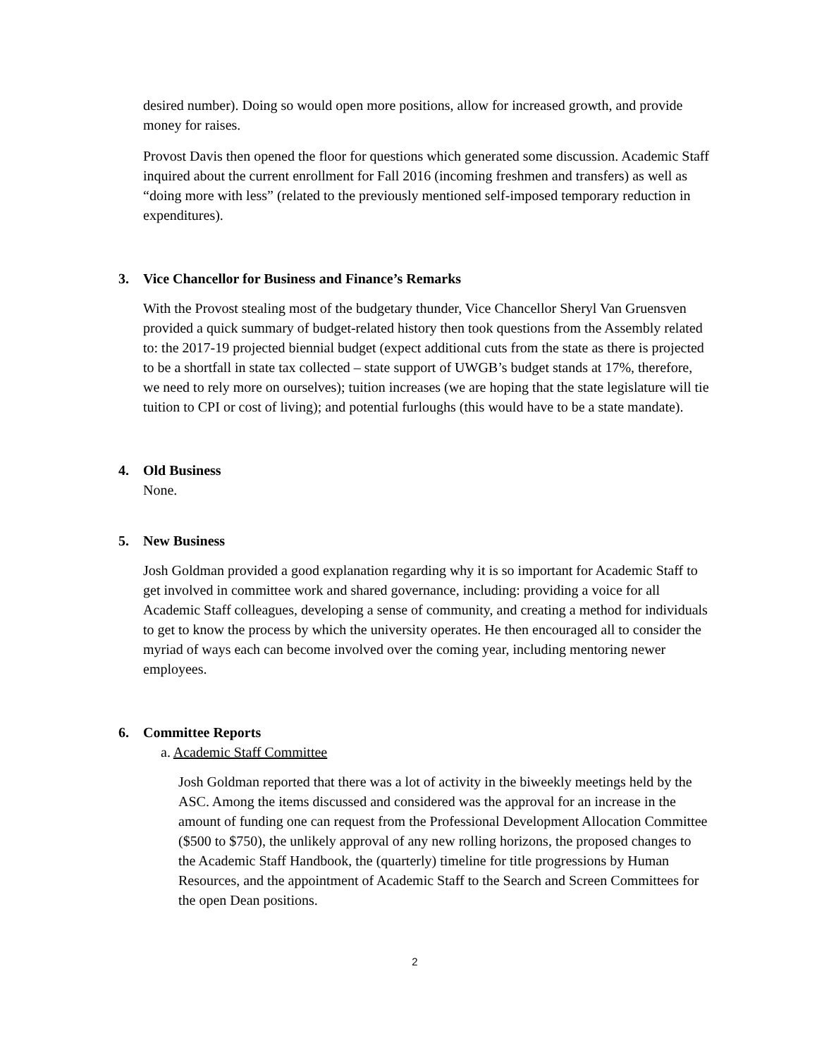desired number). Doing so would open more positions, allow for increased growth, and provide money for raises.
Provost Davis then opened the floor for questions which generated some discussion. Academic Staff inquired about the current enrollment for Fall 2016 (incoming freshmen and transfers) as well as “doing more with less” (related to the previously mentioned self-imposed temporary reduction in expenditures).
3. Vice Chancellor for Business and Finance’s Remarks
With the Provost stealing most of the budgetary thunder, Vice Chancellor Sheryl Van Gruensven provided a quick summary of budget-related history then took questions from the Assembly related to: the 2017-19 projected biennial budget (expect additional cuts from the state as there is projected to be a shortfall in state tax collected – state support of UWGB’s budget stands at 17%, therefore, we need to rely more on ourselves); tuition increases (we are hoping that the state legislature will tie tuition to CPI or cost of living); and potential furloughs (this would have to be a state mandate).
4. Old Business
None.
5. New Business
Josh Goldman provided a good explanation regarding why it is so important for Academic Staff to get involved in committee work and shared governance, including: providing a voice for all Academic Staff colleagues, developing a sense of community, and creating a method for individuals to get to know the process by which the university operates. He then encouraged all to consider the myriad of ways each can become involved over the coming year, including mentoring newer employees.
6. Committee Reports
a. Academic Staff Committee
Josh Goldman reported that there was a lot of activity in the biweekly meetings held by the ASC. Among the items discussed and considered was the approval for an increase in the amount of funding one can request from the Professional Development Allocation Committee ($500 to $750), the unlikely approval of any new rolling horizons, the proposed changes to the Academic Staff Handbook, the (quarterly) timeline for title progressions by Human Resources, and the appointment of Academic Staff to the Search and Screen Committees for the open Dean positions.
2